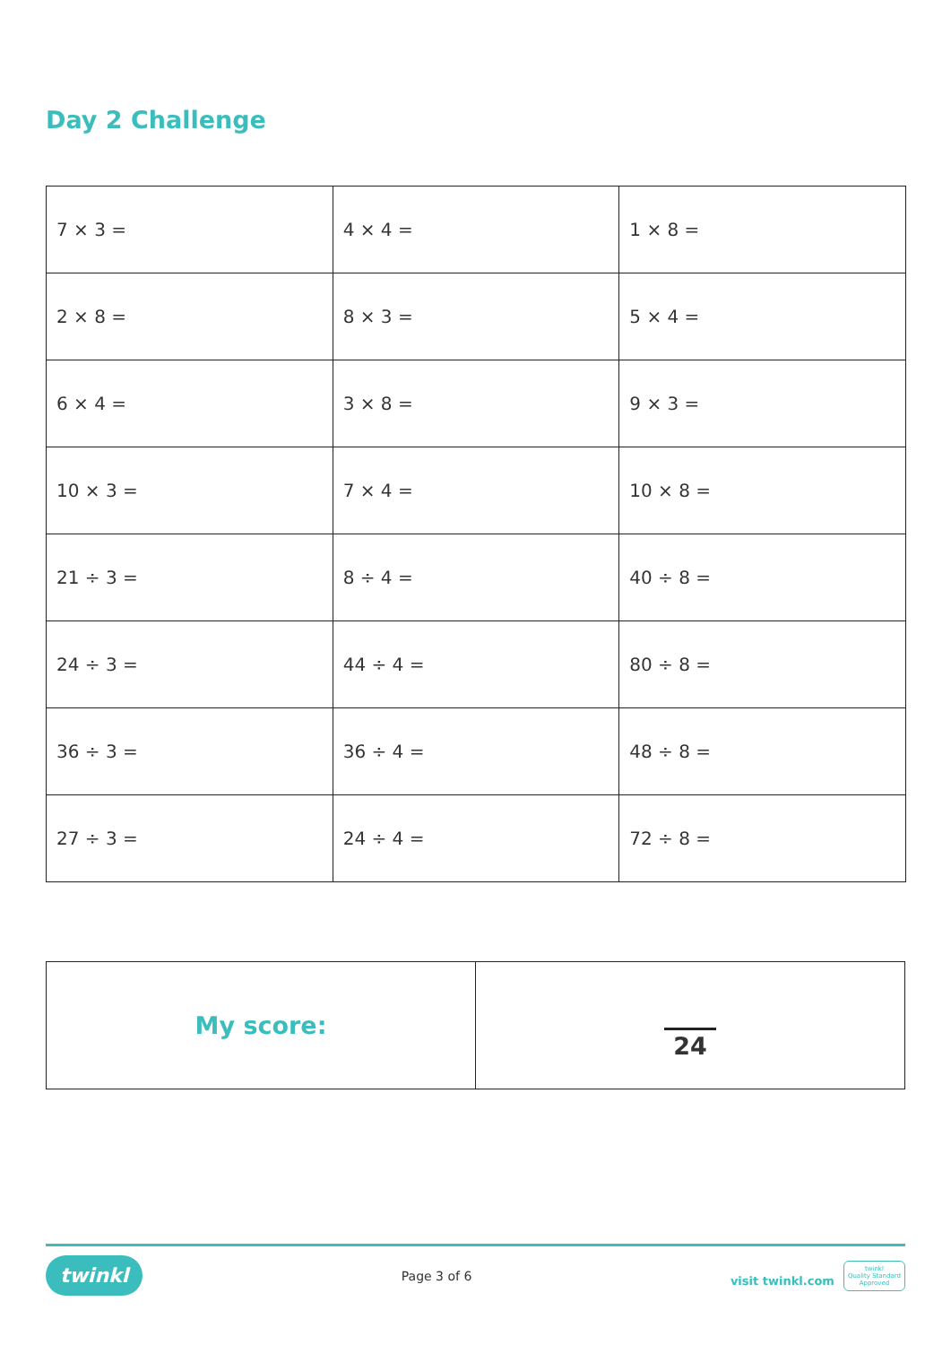Day 2 Challenge
| 7 × 3 = | 4 × 4 = | 1 × 8 = |
| 2 × 8 = | 8 × 3 = | 5 × 4 = |
| 6 × 4 = | 3 × 8 = | 9 × 3 = |
| 10 × 3 = | 7 × 4 = | 10 × 8 = |
| 21 ÷ 3 = | 8 ÷ 4 = | 40 ÷ 8 = |
| 24 ÷ 3 = | 44 ÷ 4 = | 80 ÷ 8 = |
| 36 ÷ 3 = | 36 ÷ 4 = | 48 ÷ 8 = |
| 27 ÷ 3 = | 24 ÷ 4 = | 72 ÷ 8 = |
| My score: | 24 |
twinkl Page 3 of 6 visit twinkl.com twinkl
Quality Standard
Approved